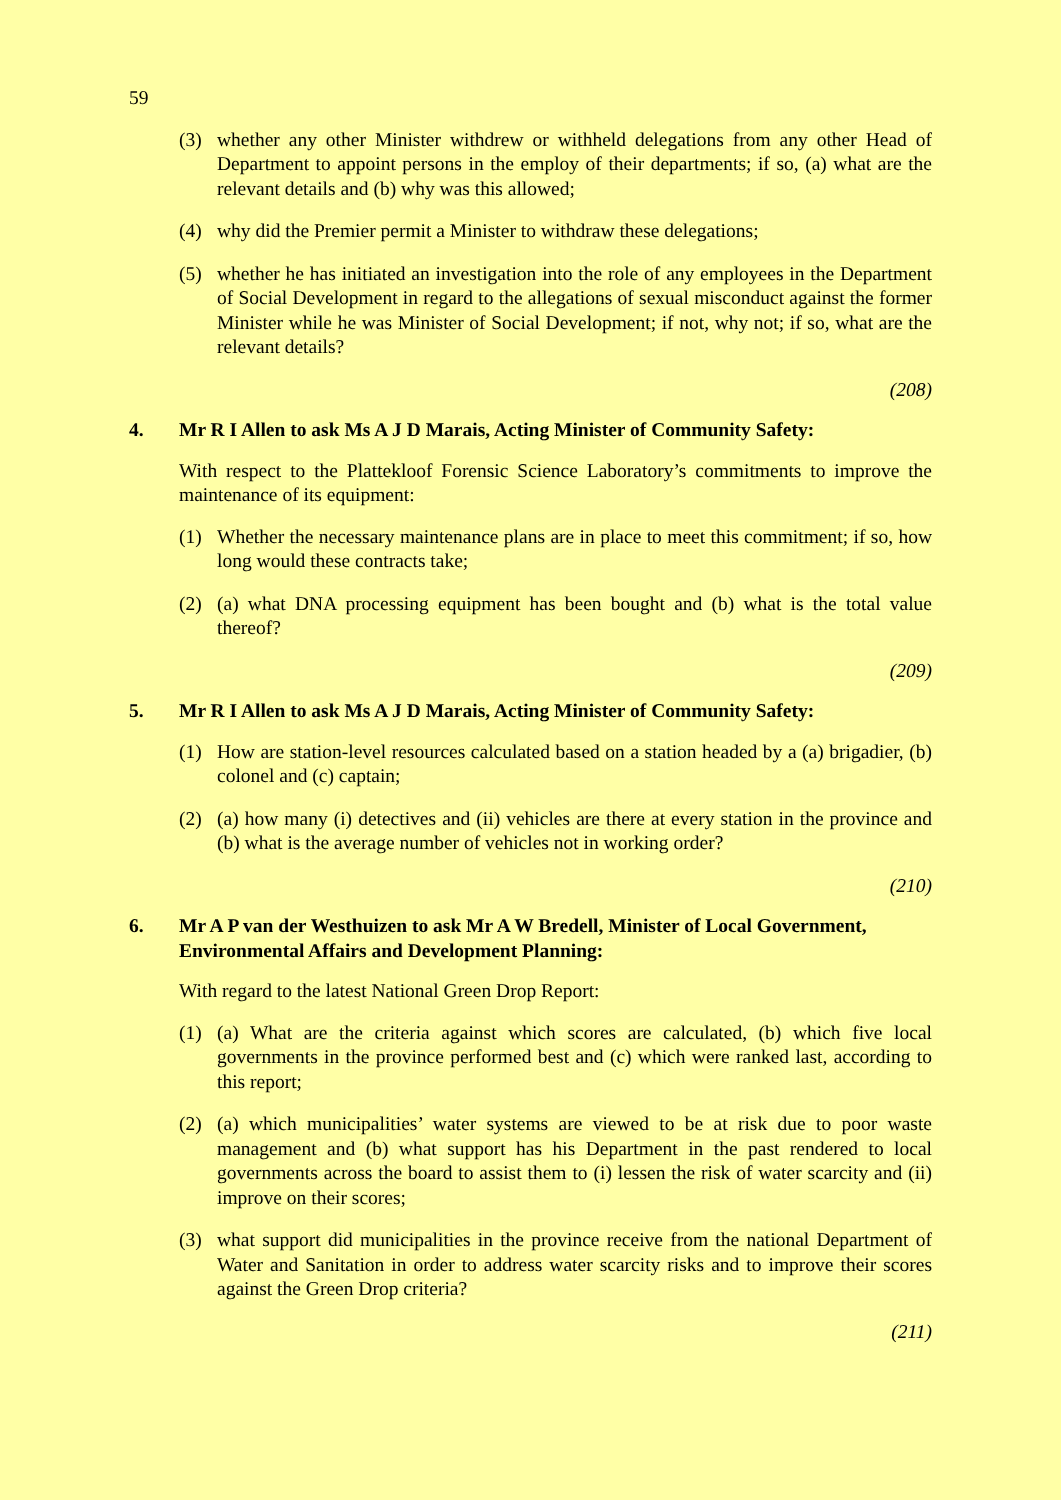59
(3) whether any other Minister withdrew or withheld delegations from any other Head of Department to appoint persons in the employ of their departments; if so, (a) what are the relevant details and (b) why was this allowed;
(4) why did the Premier permit a Minister to withdraw these delegations;
(5) whether he has initiated an investigation into the role of any employees in the Department of Social Development in regard to the allegations of sexual misconduct against the former Minister while he was Minister of Social Development; if not, why not; if so, what are the relevant details?
(208)
4. Mr R I Allen to ask Ms A J D Marais, Acting Minister of Community Safety:
With respect to the Plattekloof Forensic Science Laboratory’s commitments to improve the maintenance of its equipment:
(1) Whether the necessary maintenance plans are in place to meet this commitment; if so, how long would these contracts take;
(2) (a) what DNA processing equipment has been bought and (b) what is the total value thereof?
(209)
5. Mr R I Allen to ask Ms A J D Marais, Acting Minister of Community Safety:
(1) How are station-level resources calculated based on a station headed by a (a) brigadier, (b) colonel and (c) captain;
(2) (a) how many (i) detectives and (ii) vehicles are there at every station in the province and (b) what is the average number of vehicles not in working order?
(210)
6. Mr A P van der Westhuizen to ask Mr A W Bredell, Minister of Local Government, Environmental Affairs and Development Planning:
With regard to the latest National Green Drop Report:
(1) (a) What are the criteria against which scores are calculated, (b) which five local governments in the province performed best and (c) which were ranked last, according to this report;
(2) (a) which municipalities’ water systems are viewed to be at risk due to poor waste management and (b) what support has his Department in the past rendered to local governments across the board to assist them to (i) lessen the risk of water scarcity and (ii) improve on their scores;
(3) what support did municipalities in the province receive from the national Department of Water and Sanitation in order to address water scarcity risks and to improve their scores against the Green Drop criteria?
(211)